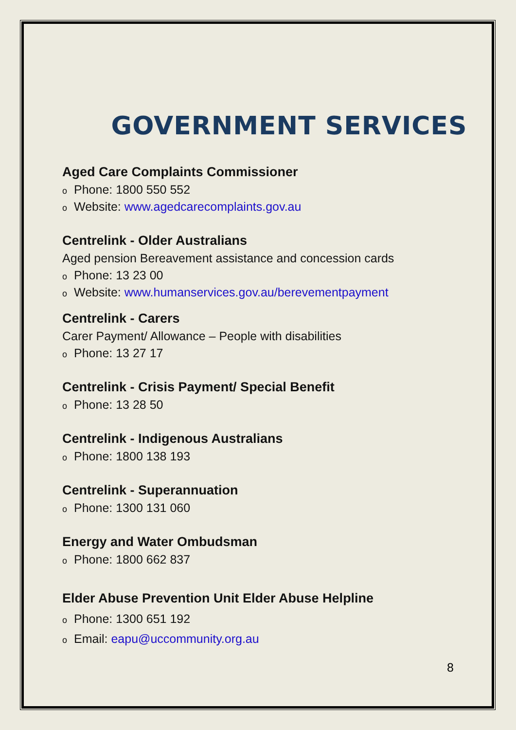GOVERNMENT SERVICES
Aged Care Complaints Commissioner
o Phone: 1800 550 552
o Website: www.agedcarecomplaints.gov.au
Centrelink - Older Australians
Aged pension Bereavement assistance and concession cards
o Phone: 13 23 00
o Website: www.humanservices.gov.au/berevementpayment
Centrelink - Carers
Carer Payment/ Allowance – People with disabilities
o Phone: 13 27 17
Centrelink - Crisis Payment/ Special Benefit
o Phone: 13 28 50
Centrelink - Indigenous Australians
o Phone: 1800 138 193
Centrelink - Superannuation
o Phone: 1300 131 060
Energy and Water Ombudsman
o Phone: 1800 662 837
Elder Abuse Prevention Unit Elder Abuse Helpline
o Phone: 1300 651 192
o Email: eapu@uccommunity.org.au
8